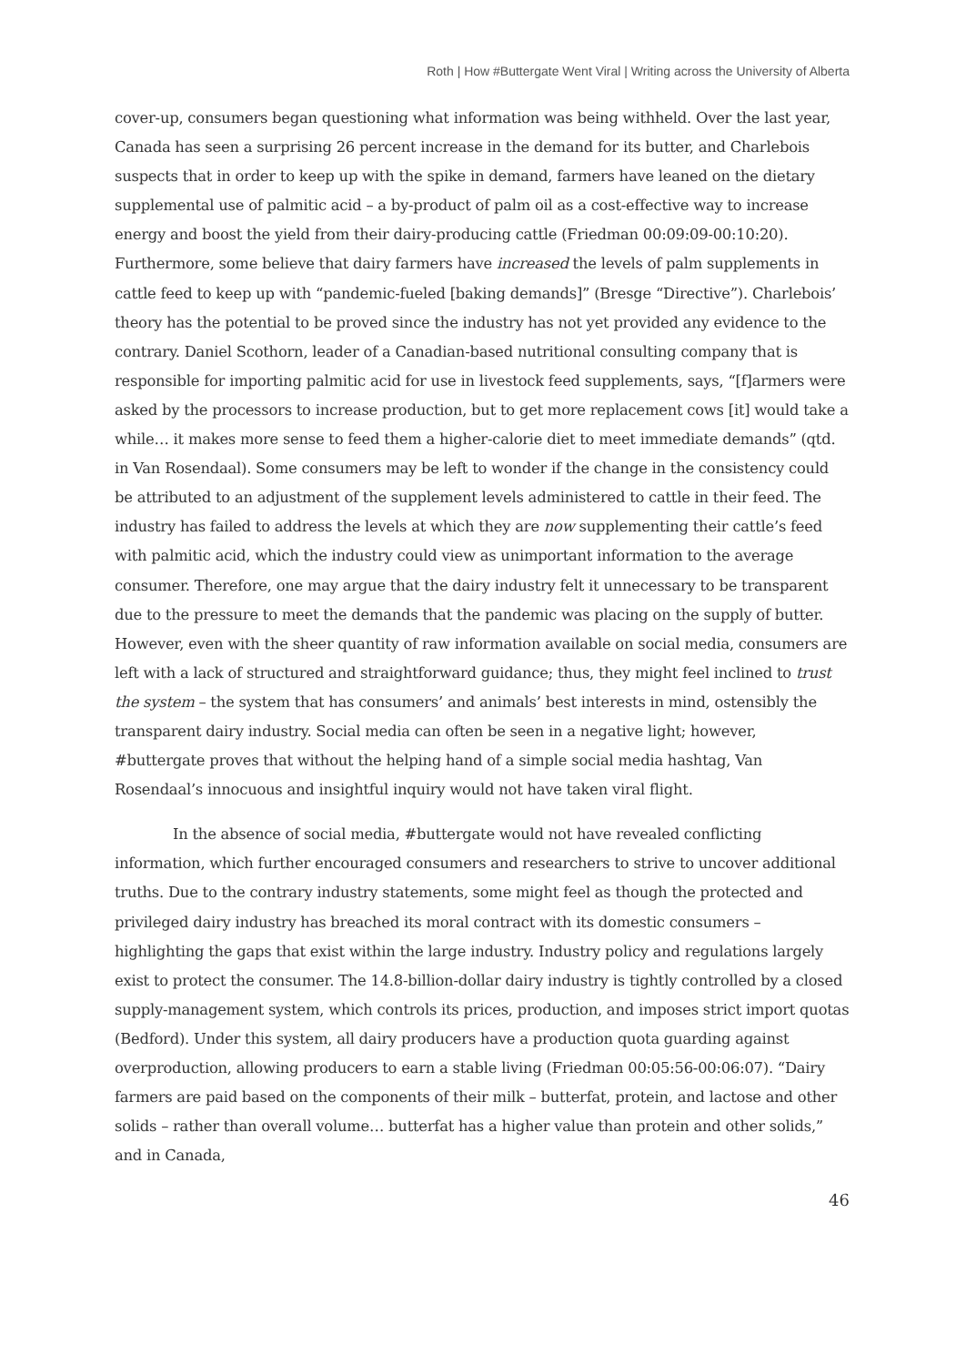Roth | How #Buttergate Went Viral | Writing across the University of Alberta
cover-up, consumers began questioning what information was being withheld. Over the last year, Canada has seen a surprising 26 percent increase in the demand for its butter, and Charlebois suspects that in order to keep up with the spike in demand, farmers have leaned on the dietary supplemental use of palmitic acid – a by-product of palm oil as a cost-effective way to increase energy and boost the yield from their dairy-producing cattle (Friedman 00:09:09-00:10:20). Furthermore, some believe that dairy farmers have increased the levels of palm supplements in cattle feed to keep up with “pandemic-fueled [baking demands]” (Bresge “Directive”). Charlebois’ theory has the potential to be proved since the industry has not yet provided any evidence to the contrary. Daniel Scothorn, leader of a Canadian-based nutritional consulting company that is responsible for importing palmitic acid for use in livestock feed supplements, says, “[f]armers were asked by the processors to increase production, but to get more replacement cows [it] would take a while… it makes more sense to feed them a higher-calorie diet to meet immediate demands” (qtd. in Van Rosendaal). Some consumers may be left to wonder if the change in the consistency could be attributed to an adjustment of the supplement levels administered to cattle in their feed. The industry has failed to address the levels at which they are now supplementing their cattle’s feed with palmitic acid, which the industry could view as unimportant information to the average consumer. Therefore, one may argue that the dairy industry felt it unnecessary to be transparent due to the pressure to meet the demands that the pandemic was placing on the supply of butter. However, even with the sheer quantity of raw information available on social media, consumers are left with a lack of structured and straightforward guidance; thus, they might feel inclined to trust the system – the system that has consumers’ and animals’ best interests in mind, ostensibly the transparent dairy industry. Social media can often be seen in a negative light; however, #buttergate proves that without the helping hand of a simple social media hashtag, Van Rosendaal’s innocuous and insightful inquiry would not have taken viral flight.
In the absence of social media, #buttergate would not have revealed conflicting information, which further encouraged consumers and researchers to strive to uncover additional truths. Due to the contrary industry statements, some might feel as though the protected and privileged dairy industry has breached its moral contract with its domestic consumers – highlighting the gaps that exist within the large industry. Industry policy and regulations largely exist to protect the consumer. The 14.8-billion-dollar dairy industry is tightly controlled by a closed supply-management system, which controls its prices, production, and imposes strict import quotas (Bedford). Under this system, all dairy producers have a production quota guarding against overproduction, allowing producers to earn a stable living (Friedman 00:05:56-00:06:07). “Dairy farmers are paid based on the components of their milk – butterfat, protein, and lactose and other solids – rather than overall volume… butterfat has a higher value than protein and other solids,” and in Canada,
46